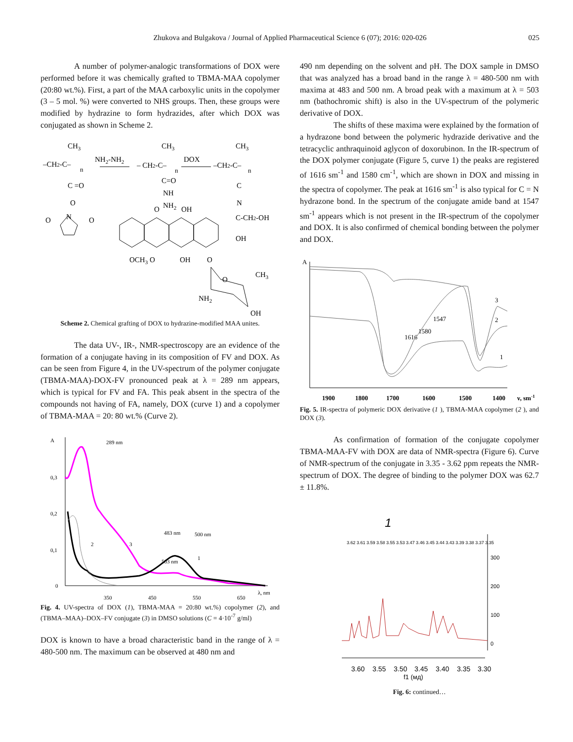Zhukova and Bulgakova / Journal of Applied Pharmaceutical Science 6 (07); 2016: 020-026
025
A number of polymer-analogic transformations of DOX were performed before it was chemically grafted to TBMA-MAA copolymer (20:80 wt.%). First, a part of the MAA carboxylic units in the copolymer (3 – 5 mol. %) were converted to NHS groups. Then, these groups were modified by hydrazine to form hydrazides, after which DOX was conjugated as shown in Scheme 2.
CH3
–CH2-C–
n
C =O
O
N
O
O
NH2-NH2
CH3
– CH2-C–
n
C=O
NH
NH2
DOX
CH3
–CH2-C–
n
C
N
C-CH2-OH
O
OH
OH
OCH3 O
OH
O
O
CH3
NH2
OH
Scheme 2. Chemical grafting of DOX to hydrazine-modified MAA unites.
The data UV-, IR-, NMR-spectroscopy are an evidence of the formation of a conjugate having in its composition of FV and DOX. As can be seen from Figure 4, in the UV-spectrum of the polymer conjugate (TBMA-MAA)-DOX-FV pronounced peak at λ = 289 nm appears, which is typical for FV and FA. This peak absent in the spectra of the compounds not having of FA, namely, DOX (curve 1) and a copolymer of TBMA-MAA = 20: 80 wt.% (Curve 2).
A
0,3
0,2
0,1
0
350
450
550
650
λ, nm
289 nm
483 nm
500 nm
503 nm
2
3
1
Fig. 4. UV-spectra of DOX (1), TBMA-MAA = 20:80 wt.%) copolymer (2), and (TBMA–MAA)–DOX–FV conjugate (3) in DMSO solutions (C = 4·10<sup>-7</sup> g/ml)
DOX is known to have a broad characteristic band in the range of λ = 480-500 nm. The maximum can be observed at 480 nm and
490 nm depending on the solvent and pH. The DOX sample in DMSO that was analyzed has a broad band in the range λ = 480-500 nm with maxima at 483 and 500 nm. A broad peak with a maximum at λ = 503 nm (bathochromic shift) is also in the UV-spectrum of the polymeric derivative of DOX.
The shifts of these maxima were explained by the formation of a hydrazone bond between the polymeric hydrazide derivative and the tetracyclic anthraquinoid aglycon of doxorubinon. In the IR-spectrum of the DOX polymer conjugate (Figure 5, curve 1) the peaks are registered of 1616 sm<sup>-1</sup> and 1580 cm<sup>-1</sup>, which are shown in DOX and missing in the spectra of copolymer. The peak at 1616 sm<sup>-1</sup> is also typical for C = N hydrazone bond. In the spectrum of the conjugate amide band at 1547 sm<sup>-1</sup> appears which is not present in the IR-spectrum of the copolymer and DOX. It is also confirmed of chemical bonding between the polymer and DOX.
A
3
2
1
1547
1580
1616
1900
1800
1700
1600
1500
1400
ν, sm-1
Fig. 5. IR-spectra of polymeric DOX derivative (1 ), TBMA-MAA copolymer (2 ), and DOX (3).
As confirmation of formation of the conjugate copolymer TBMA-MAA-FV with DOX are data of NMR-spectra (Figure 6). Curve of NMR-spectrum of the conjugate in 3.35 - 3.62 ppm repeats the NMR-spectrum of DOX. The degree of binding to the polymer DOX was 62.7 ± 11.8%.
1
3.62 3.61 3.59 3.58 3.55 3.53 3.47 3.46 3.45 3.44 3.43 3.39 3.38 3.37 3.35
300
200
100
0
3.60
3.55
3.50
3.45
3.40
3.35
3.30
f1 (мд)
Fig. 6: continued…